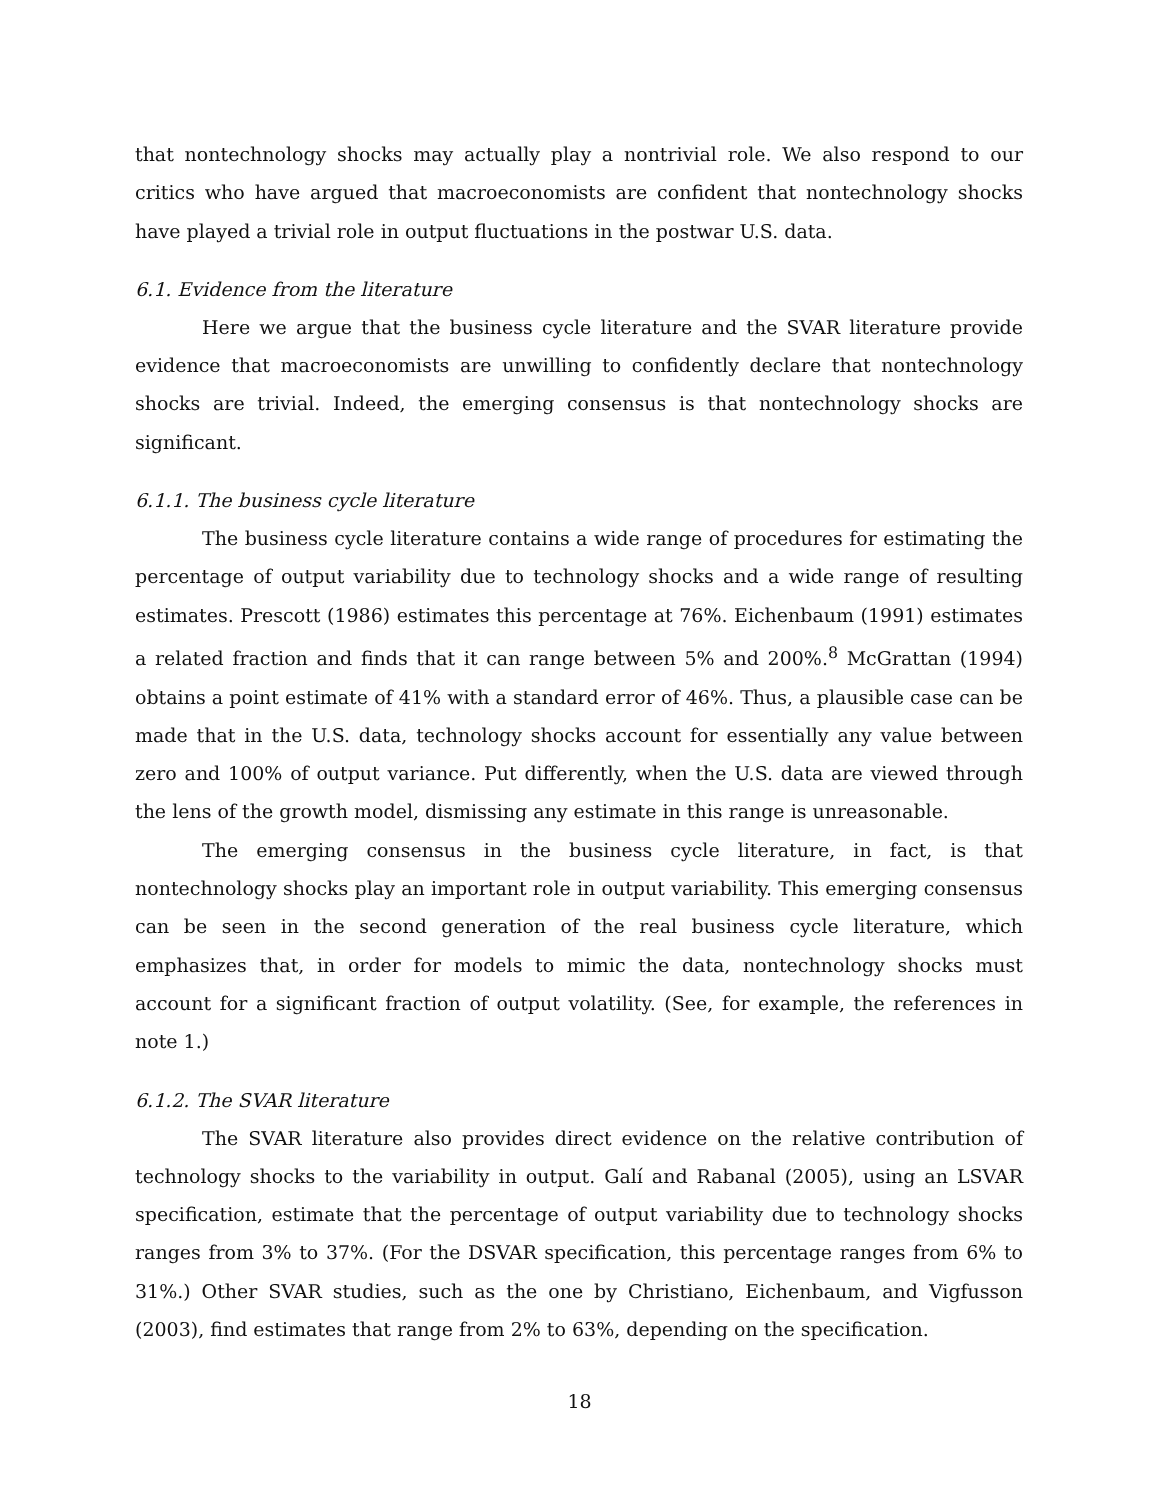that nontechnology shocks may actually play a nontrivial role. We also respond to our critics who have argued that macroeconomists are confident that nontechnology shocks have played a trivial role in output fluctuations in the postwar U.S. data.
6.1. Evidence from the literature
Here we argue that the business cycle literature and the SVAR literature provide evidence that macroeconomists are unwilling to confidently declare that nontechnology shocks are trivial. Indeed, the emerging consensus is that nontechnology shocks are significant.
6.1.1. The business cycle literature
The business cycle literature contains a wide range of procedures for estimating the percentage of output variability due to technology shocks and a wide range of resulting estimates. Prescott (1986) estimates this percentage at 76%. Eichenbaum (1991) estimates a related fraction and finds that it can range between 5% and 200%.<sup>8</sup> McGrattan (1994) obtains a point estimate of 41% with a standard error of 46%. Thus, a plausible case can be made that in the U.S. data, technology shocks account for essentially any value between zero and 100% of output variance. Put differently, when the U.S. data are viewed through the lens of the growth model, dismissing any estimate in this range is unreasonable.
The emerging consensus in the business cycle literature, in fact, is that nontechnology shocks play an important role in output variability. This emerging consensus can be seen in the second generation of the real business cycle literature, which emphasizes that, in order for models to mimic the data, nontechnology shocks must account for a significant fraction of output volatility. (See, for example, the references in note 1.)
6.1.2. The SVAR literature
The SVAR literature also provides direct evidence on the relative contribution of technology shocks to the variability in output. Galí and Rabanal (2005), using an LSVAR specification, estimate that the percentage of output variability due to technology shocks ranges from 3% to 37%. (For the DSVAR specification, this percentage ranges from 6% to 31%.) Other SVAR studies, such as the one by Christiano, Eichenbaum, and Vigfusson (2003), find estimates that range from 2% to 63%, depending on the specification.
18